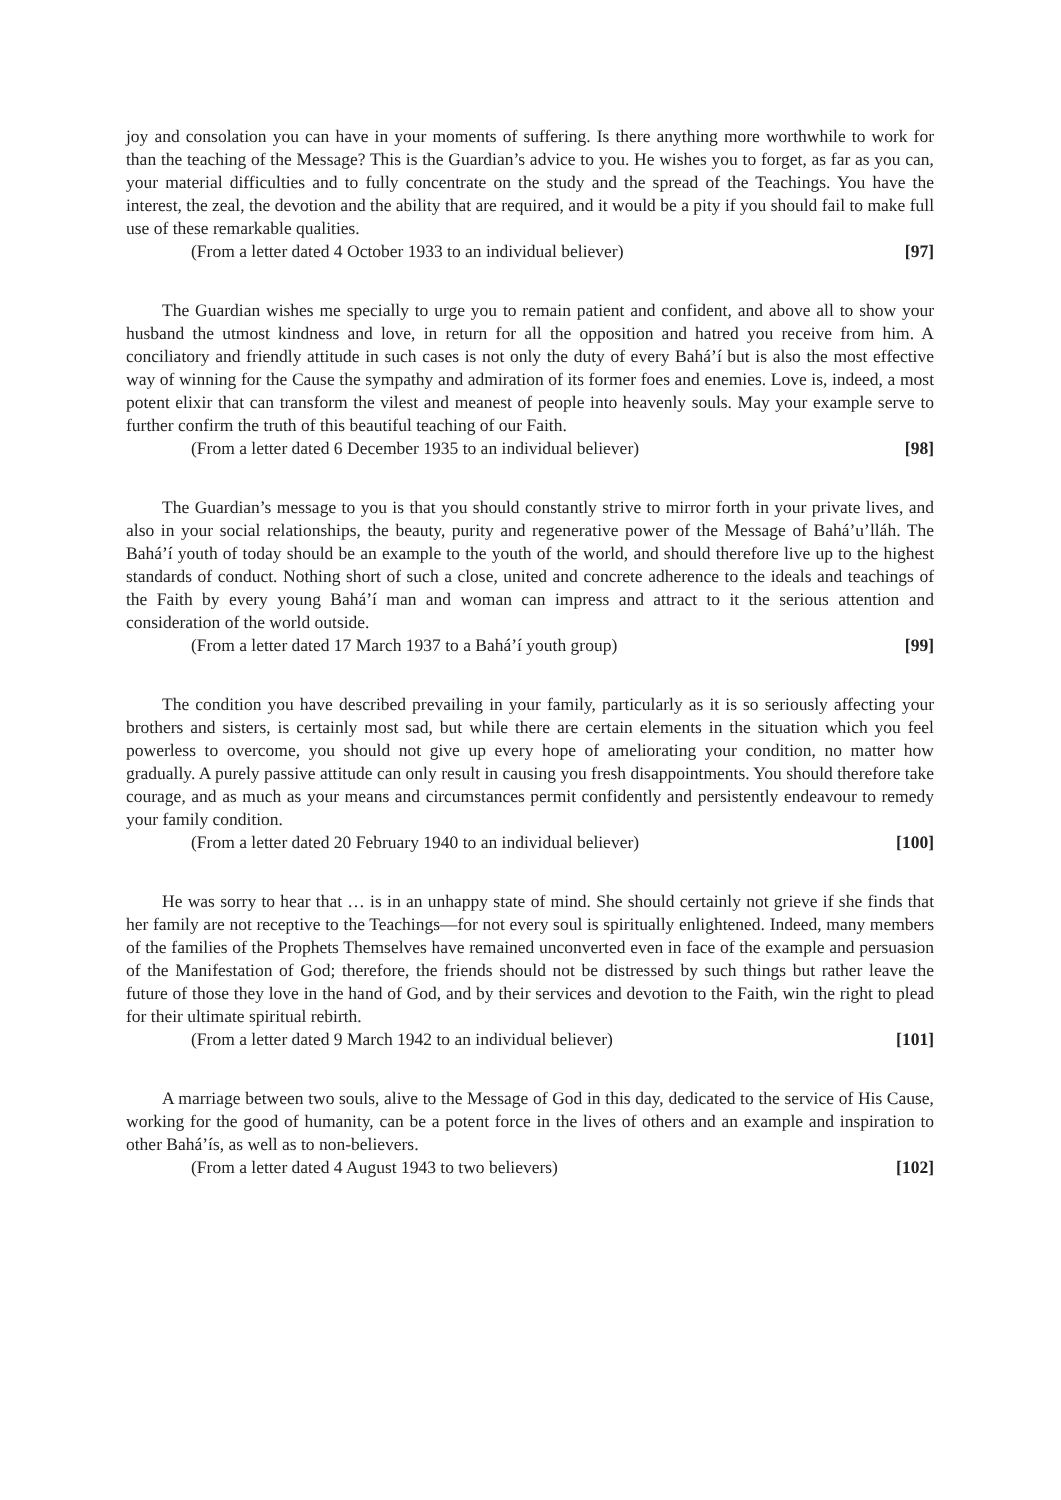joy and consolation you can have in your moments of suffering. Is there anything more worthwhile to work for than the teaching of the Message? This is the Guardian’s advice to you. He wishes you to forget, as far as you can, your material difficulties and to fully concentrate on the study and the spread of the Teachings. You have the interest, the zeal, the devotion and the ability that are required, and it would be a pity if you should fail to make full use of these remarkable qualities.
(From a letter dated 4 October 1933 to an individual believer) [97]
The Guardian wishes me specially to urge you to remain patient and confident, and above all to show your husband the utmost kindness and love, in return for all the opposition and hatred you receive from him. A conciliatory and friendly attitude in such cases is not only the duty of every Bahá’í but is also the most effective way of winning for the Cause the sympathy and admiration of its former foes and enemies. Love is, indeed, a most potent elixir that can transform the vilest and meanest of people into heavenly souls. May your example serve to further confirm the truth of this beautiful teaching of our Faith.
(From a letter dated 6 December 1935 to an individual believer) [98]
The Guardian’s message to you is that you should constantly strive to mirror forth in your private lives, and also in your social relationships, the beauty, purity and regenerative power of the Message of Bahá’u’lláh. The Bahá’í youth of today should be an example to the youth of the world, and should therefore live up to the highest standards of conduct. Nothing short of such a close, united and concrete adherence to the ideals and teachings of the Faith by every young Bahá’í man and woman can impress and attract to it the serious attention and consideration of the world outside.
(From a letter dated 17 March 1937 to a Bahá’í youth group) [99]
The condition you have described prevailing in your family, particularly as it is so seriously affecting your brothers and sisters, is certainly most sad, but while there are certain elements in the situation which you feel powerless to overcome, you should not give up every hope of ameliorating your condition, no matter how gradually. A purely passive attitude can only result in causing you fresh disappointments. You should therefore take courage, and as much as your means and circumstances permit confidently and persistently endeavour to remedy your family condition.
(From a letter dated 20 February 1940 to an individual believer) [100]
He was sorry to hear that … is in an unhappy state of mind. She should certainly not grieve if she finds that her family are not receptive to the Teachings—for not every soul is spiritually enlightened. Indeed, many members of the families of the Prophets Themselves have remained unconverted even in face of the example and persuasion of the Manifestation of God; therefore, the friends should not be distressed by such things but rather leave the future of those they love in the hand of God, and by their services and devotion to the Faith, win the right to plead for their ultimate spiritual rebirth.
(From a letter dated 9 March 1942 to an individual believer) [101]
A marriage between two souls, alive to the Message of God in this day, dedicated to the service of His Cause, working for the good of humanity, can be a potent force in the lives of others and an example and inspiration to other Bahá’ís, as well as to non-believers.
(From a letter dated 4 August 1943 to two believers) [102]